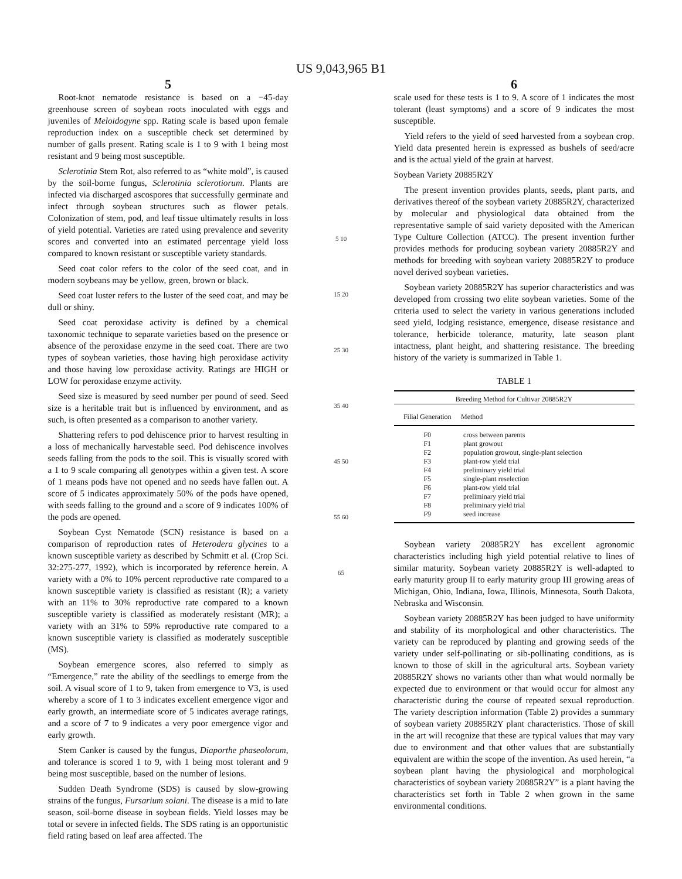US 9,043,965 B1
5
Root-knot nematode resistance is based on a −45-day greenhouse screen of soybean roots inoculated with eggs and juveniles of Meloidogyne spp. Rating scale is based upon female reproduction index on a susceptible check set determined by number of galls present. Rating scale is 1 to 9 with 1 being most resistant and 9 being most susceptible.
Sclerotinia Stem Rot, also referred to as “white mold”, is caused by the soil-borne fungus, Sclerotinia sclerotiorum. Plants are infected via discharged ascospores that successfully germinate and infect through soybean structures such as flower petals. Colonization of stem, pod, and leaf tissue ultimately results in loss of yield potential. Varieties are rated using prevalence and severity scores and converted into an estimated percentage yield loss compared to known resistant or susceptible variety standards.
Seed coat color refers to the color of the seed coat, and in modern soybeans may be yellow, green, brown or black.
Seed coat luster refers to the luster of the seed coat, and may be dull or shiny.
Seed coat peroxidase activity is defined by a chemical taxonomic technique to separate varieties based on the presence or absence of the peroxidase enzyme in the seed coat. There are two types of soybean varieties, those having high peroxidase activity and those having low peroxidase activity. Ratings are HIGH or LOW for peroxidase enzyme activity.
Seed size is measured by seed number per pound of seed. Seed size is a heritable trait but is influenced by environment, and as such, is often presented as a comparison to another variety.
Shattering refers to pod dehiscence prior to harvest resulting in a loss of mechanically harvestable seed. Pod dehiscence involves seeds falling from the pods to the soil. This is visually scored with a 1 to 9 scale comparing all genotypes within a given test. A score of 1 means pods have not opened and no seeds have fallen out. A score of 5 indicates approximately 50% of the pods have opened, with seeds falling to the ground and a score of 9 indicates 100% of the pods are opened.
Soybean Cyst Nematode (SCN) resistance is based on a comparison of reproduction rates of Heterodera glycines to a known susceptible variety as described by Schmitt et al. (Crop Sci. 32:275-277, 1992), which is incorporated by reference herein. A variety with a 0% to 10% percent reproductive rate compared to a known susceptible variety is classified as resistant (R); a variety with an 11% to 30% reproductive rate compared to a known susceptible variety is classified as moderately resistant (MR); a variety with an 31% to 59% reproductive rate compared to a known susceptible variety is classified as moderately susceptible (MS).
Soybean emergence scores, also referred to simply as “Emergence,” rate the ability of the seedlings to emerge from the soil. A visual score of 1 to 9, taken from emergence to V3, is used whereby a score of 1 to 3 indicates excellent emergence vigor and early growth, an intermediate score of 5 indicates average ratings, and a score of 7 to 9 indicates a very poor emergence vigor and early growth.
Stem Canker is caused by the fungus, Diaporthe phaseolorum, and tolerance is scored 1 to 9, with 1 being most tolerant and 9 being most susceptible, based on the number of lesions.
Sudden Death Syndrome (SDS) is caused by slow-growing strains of the fungus, Fursarium solani. The disease is a mid to late season, soil-borne disease in soybean fields. Yield losses may be total or severe in infected fields. The SDS rating is an opportunistic field rating based on leaf area affected. The
5 10 15 20 25 30 35 40 45 50 55 60 65
6
scale used for these tests is 1 to 9. A score of 1 indicates the most tolerant (least symptoms) and a score of 9 indicates the most susceptible.
Yield refers to the yield of seed harvested from a soybean crop. Yield data presented herein is expressed as bushels of seed/acre and is the actual yield of the grain at harvest.
Soybean Variety 20885R2Y
The present invention provides plants, seeds, plant parts, and derivatives thereof of the soybean variety 20885R2Y, characterized by molecular and physiological data obtained from the representative sample of said variety deposited with the American Type Culture Collection (ATCC). The present invention further provides methods for producing soybean variety 20885R2Y and methods for breeding with soybean variety 20885R2Y to produce novel derived soybean varieties.
Soybean variety 20885R2Y has superior characteristics and was developed from crossing two elite soybean varieties. Some of the criteria used to select the variety in various generations included seed yield, lodging resistance, emergence, disease resistance and tolerance, herbicide tolerance, maturity, late season plant intactness, plant height, and shattering resistance. The breeding history of the variety is summarized in Table 1.
TABLE 1
| Breeding Method for Cultivar 20885R2Y | |
| --- | --- |
| Filial Generation | Method |
| F0 | cross between parents |
| F1 | plant growout |
| F2 | population growout, single-plant selection |
| F3 | plant-row yield trial |
| F4 | preliminary yield trial |
| F5 | single-plant reselection |
| F6 | plant-row yield trial |
| F7 | preliminary yield trial |
| F8 | preliminary yield trial |
| F9 | seed increase |
Soybean variety 20885R2Y has excellent agronomic characteristics including high yield potential relative to lines of similar maturity. Soybean variety 20885R2Y is well-adapted to early maturity group II to early maturity group III growing areas of Michigan, Ohio, Indiana, Iowa, Illinois, Minnesota, South Dakota, Nebraska and Wisconsin.
Soybean variety 20885R2Y has been judged to have uniformity and stability of its morphological and other characteristics. The variety can be reproduced by planting and growing seeds of the variety under self-pollinating or sib-pollinating conditions, as is known to those of skill in the agricultural arts. Soybean variety 20885R2Y shows no variants other than what would normally be expected due to environment or that would occur for almost any characteristic during the course of repeated sexual reproduction. The variety description information (Table 2) provides a summary of soybean variety 20885R2Y plant characteristics. Those of skill in the art will recognize that these are typical values that may vary due to environment and that other values that are substantially equivalent are within the scope of the invention. As used herein, “a soybean plant having the physiological and morphological characteristics of soybean variety 20885R2Y” is a plant having the characteristics set forth in Table 2 when grown in the same environmental conditions.